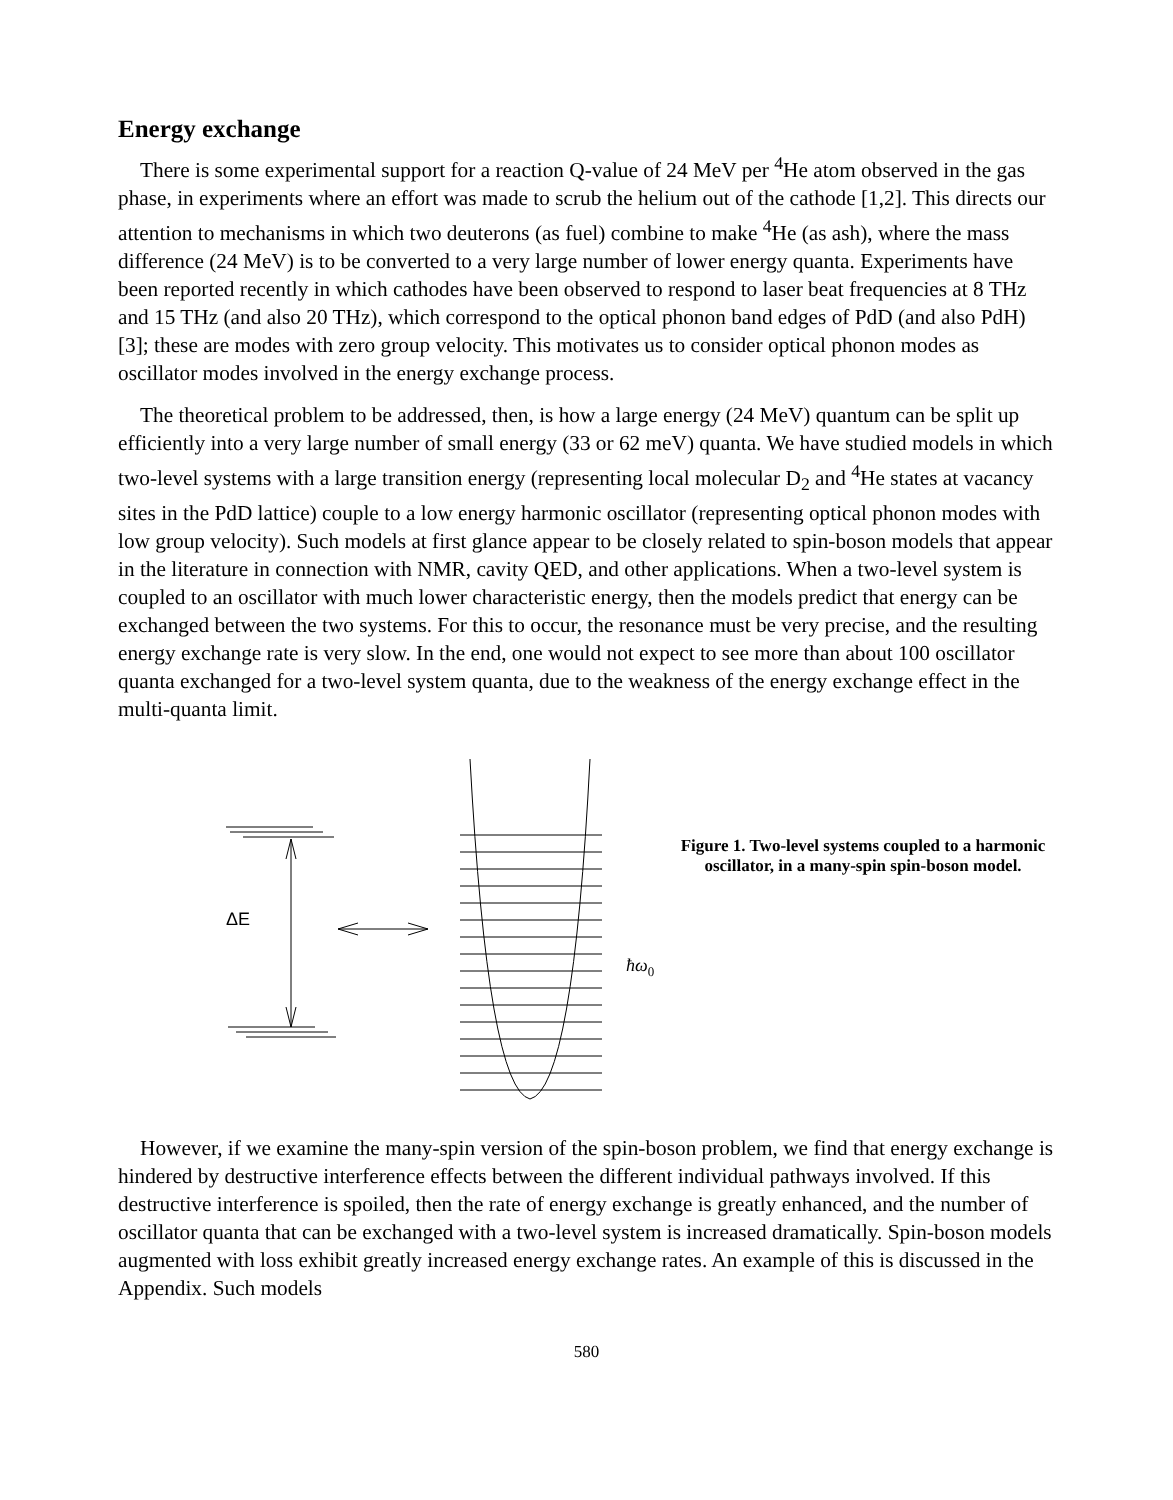Energy exchange
There is some experimental support for a reaction Q-value of 24 MeV per <sup>4</sup>He atom observed in the gas phase, in experiments where an effort was made to scrub the helium out of the cathode [1,2]. This directs our attention to mechanisms in which two deuterons (as fuel) combine to make <sup>4</sup>He (as ash), where the mass difference (24 MeV) is to be converted to a very large number of lower energy quanta. Experiments have been reported recently in which cathodes have been observed to respond to laser beat frequencies at 8 THz and 15 THz (and also 20 THz), which correspond to the optical phonon band edges of PdD (and also PdH) [3]; these are modes with zero group velocity. This motivates us to consider optical phonon modes as oscillator modes involved in the energy exchange process.
The theoretical problem to be addressed, then, is how a large energy (24 MeV) quantum can be split up efficiently into a very large number of small energy (33 or 62 meV) quanta. We have studied models in which two-level systems with a large transition energy (representing local molecular D<sub>2</sub> and <sup>4</sup>He states at vacancy sites in the PdD lattice) couple to a low energy harmonic oscillator (representing optical phonon modes with low group velocity). Such models at first glance appear to be closely related to spin-boson models that appear in the literature in connection with NMR, cavity QED, and other applications. When a two-level system is coupled to an oscillator with much lower characteristic energy, then the models predict that energy can be exchanged between the two systems. For this to occur, the resonance must be very precise, and the resulting energy exchange rate is very slow. In the end, one would not expect to see more than about 100 oscillator quanta exchanged for a two-level system quanta, due to the weakness of the energy exchange effect in the multi-quanta limit.
ΔE
ħω0
Figure 1. Two-level systems coupled to a harmonic oscillator, in a many-spin spin-boson model.
However, if we examine the many-spin version of the spin-boson problem, we find that energy exchange is hindered by destructive interference effects between the different individual pathways involved. If this destructive interference is spoiled, then the rate of energy exchange is greatly enhanced, and the number of oscillator quanta that can be exchanged with a two-level system is increased dramatically. Spin-boson models augmented with loss exhibit greatly increased energy exchange rates. An example of this is discussed in the Appendix. Such models
580